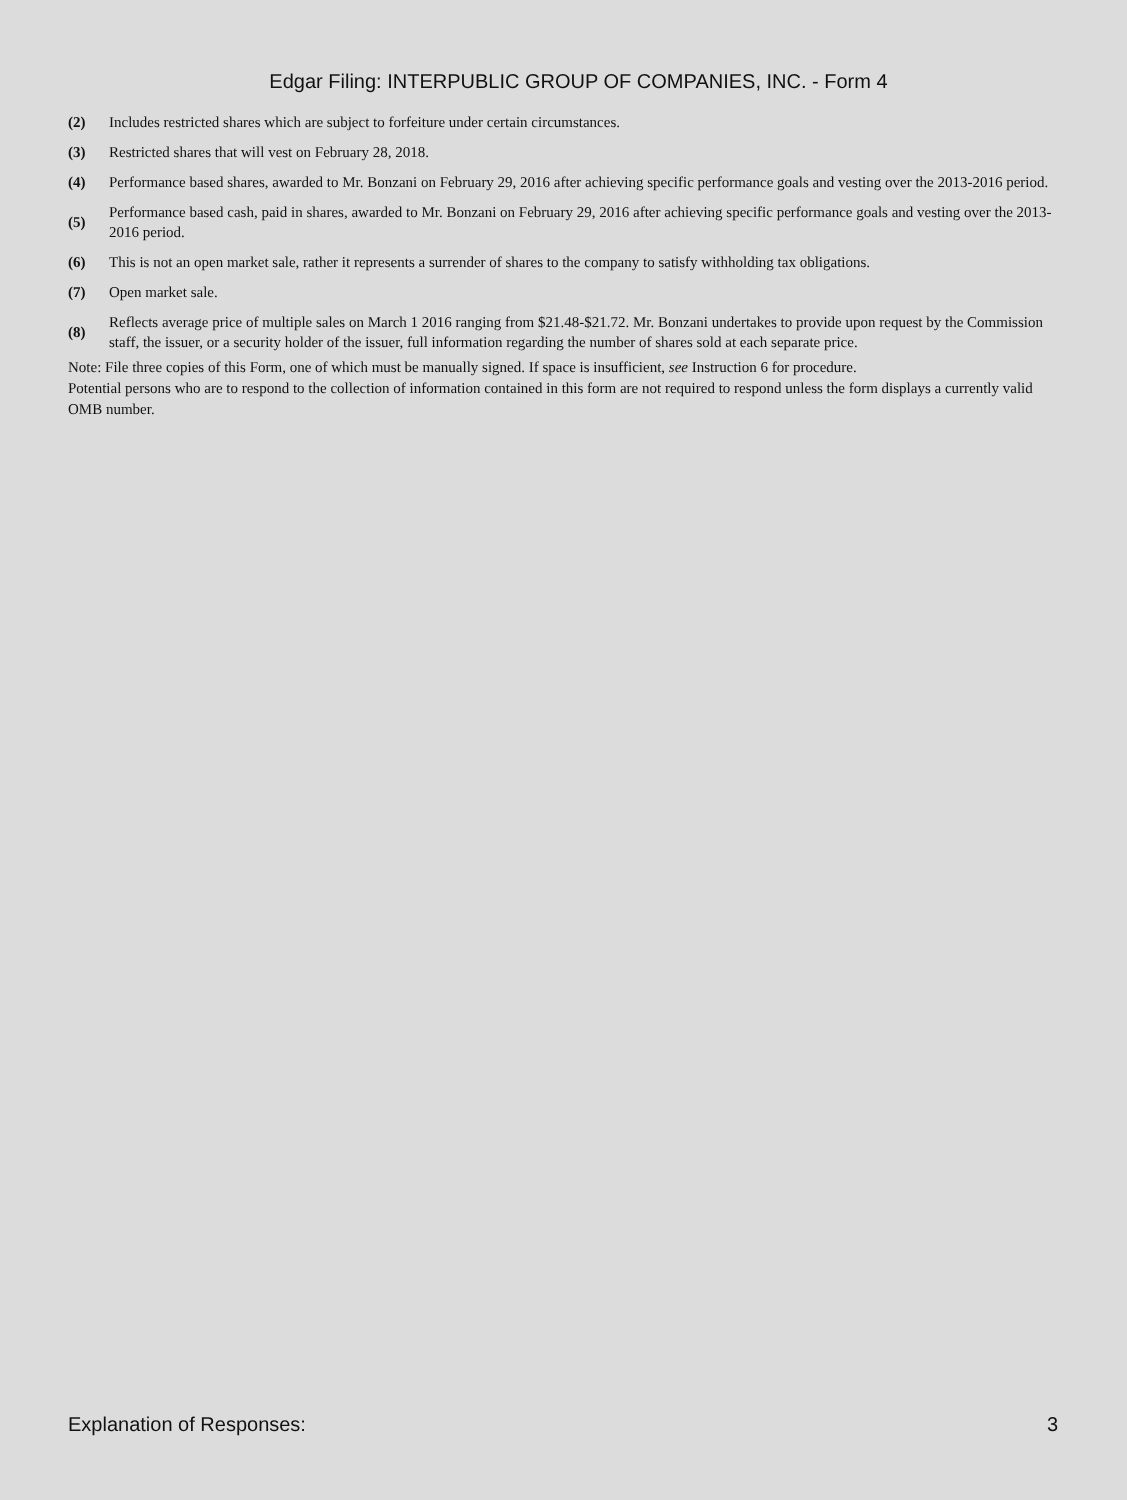Edgar Filing: INTERPUBLIC GROUP OF COMPANIES, INC. - Form 4
| (2) | Includes restricted shares which are subject to forfeiture under certain circumstances. |
| (3) | Restricted shares that will vest on February 28, 2018. |
| (4) | Performance based shares, awarded to Mr. Bonzani on February 29, 2016 after achieving specific performance goals and vesting over the 2013-2016 period. |
| (5) | Performance based cash, paid in shares, awarded to Mr. Bonzani on February 29, 2016 after achieving specific performance goals and vesting over the 2013-2016 period. |
| (6) | This is not an open market sale, rather it represents a surrender of shares to the company to satisfy withholding tax obligations. |
| (7) | Open market sale. |
| (8) | Reflects average price of multiple sales on March 1 2016 ranging from $21.48-$21.72. Mr. Bonzani undertakes to provide upon request by the Commission staff, the issuer, or a security holder of the issuer, full information regarding the number of shares sold at each separate price. |
Note: File three copies of this Form, one of which must be manually signed. If space is insufficient, see Instruction 6 for procedure.
Potential persons who are to respond to the collection of information contained in this form are not required to respond unless the form displays a currently valid OMB number.
Explanation of Responses: 3